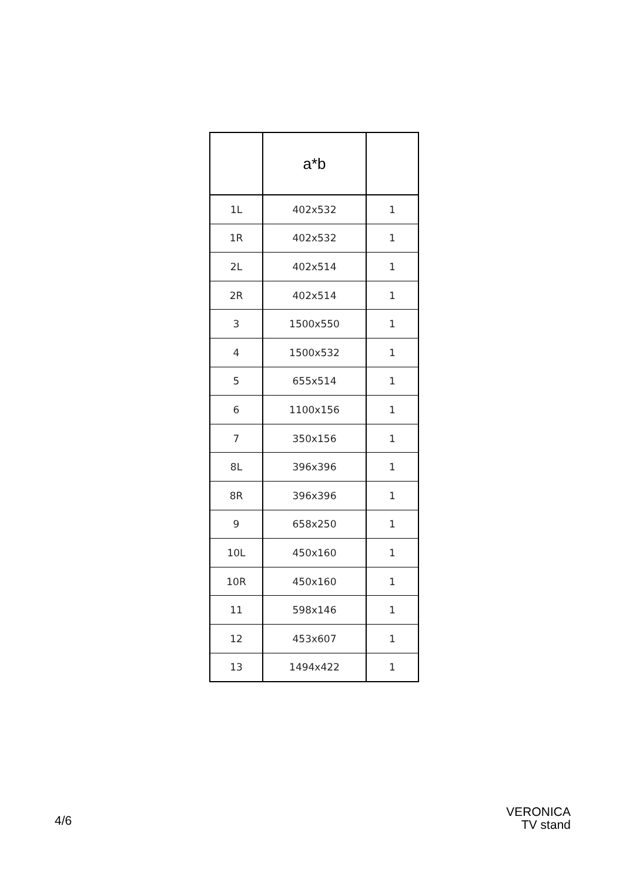| | a*b | |
| --- | --- | --- |
| 1L | 402x532 | 1 |
| 1R | 402x532 | 1 |
| 2L | 402x514 | 1 |
| 2R | 402x514 | 1 |
| 3 | 1500x550 | 1 |
| 4 | 1500x532 | 1 |
| 5 | 655x514 | 1 |
| 6 | 1100x156 | 1 |
| 7 | 350x156 | 1 |
| 8L | 396x396 | 1 |
| 8R | 396x396 | 1 |
| 9 | 658x250 | 1 |
| 10L | 450x160 | 1 |
| 10R | 450x160 | 1 |
| 11 | 598x146 | 1 |
| 12 | 453x607 | 1 |
| 13 | 1494x422 | 1 |
4/6
VERONICA
TV stand